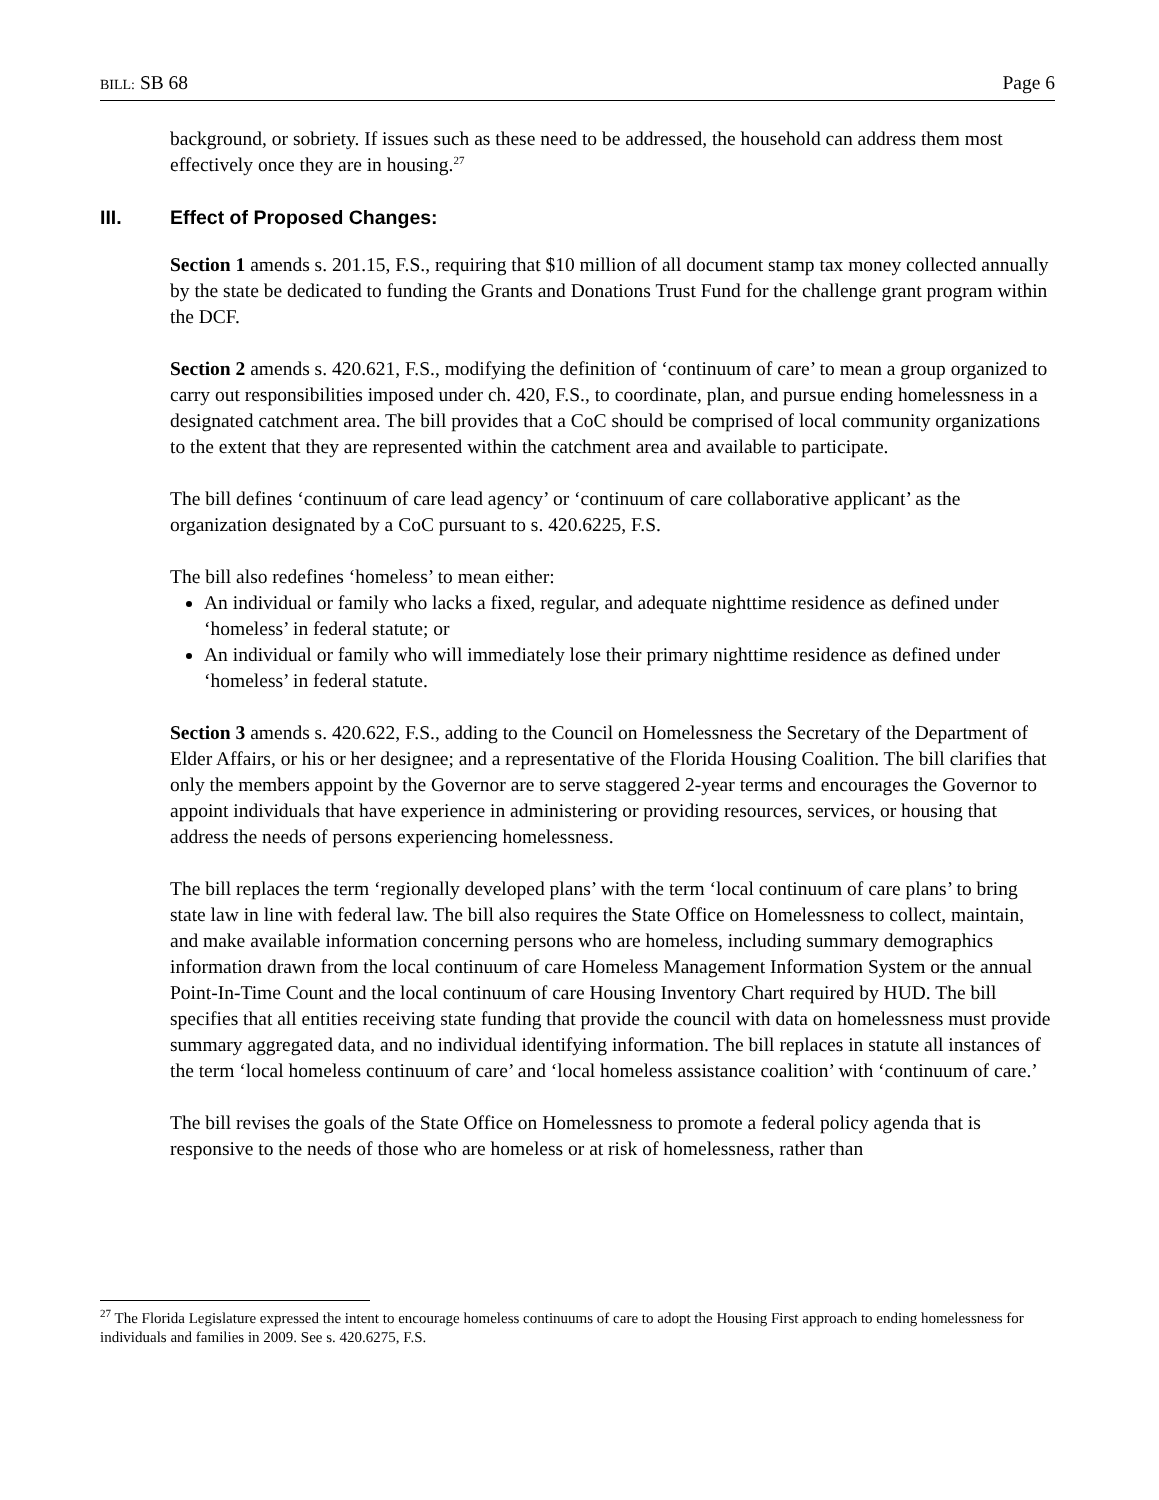BILL: SB 68 Page 6
background, or sobriety. If issues such as these need to be addressed, the household can address them most effectively once they are in housing.<sup>27</sup>
III. Effect of Proposed Changes:
Section 1 amends s. 201.15, F.S., requiring that $10 million of all document stamp tax money collected annually by the state be dedicated to funding the Grants and Donations Trust Fund for the challenge grant program within the DCF.
Section 2 amends s. 420.621, F.S., modifying the definition of ‘continuum of care’ to mean a group organized to carry out responsibilities imposed under ch. 420, F.S., to coordinate, plan, and pursue ending homelessness in a designated catchment area. The bill provides that a CoC should be comprised of local community organizations to the extent that they are represented within the catchment area and available to participate.
The bill defines ‘continuum of care lead agency’ or ‘continuum of care collaborative applicant’ as the organization designated by a CoC pursuant to s. 420.6225, F.S.
The bill also redefines ‘homeless’ to mean either:
An individual or family who lacks a fixed, regular, and adequate nighttime residence as defined under ‘homeless’ in federal statute; or
An individual or family who will immediately lose their primary nighttime residence as defined under ‘homeless’ in federal statute.
Section 3 amends s. 420.622, F.S., adding to the Council on Homelessness the Secretary of the Department of Elder Affairs, or his or her designee; and a representative of the Florida Housing Coalition. The bill clarifies that only the members appoint by the Governor are to serve staggered 2-year terms and encourages the Governor to appoint individuals that have experience in administering or providing resources, services, or housing that address the needs of persons experiencing homelessness.
The bill replaces the term ‘regionally developed plans’ with the term ‘local continuum of care plans’ to bring state law in line with federal law. The bill also requires the State Office on Homelessness to collect, maintain, and make available information concerning persons who are homeless, including summary demographics information drawn from the local continuum of care Homeless Management Information System or the annual Point-In-Time Count and the local continuum of care Housing Inventory Chart required by HUD. The bill specifies that all entities receiving state funding that provide the council with data on homelessness must provide summary aggregated data, and no individual identifying information. The bill replaces in statute all instances of the term ‘local homeless continuum of care’ and ‘local homeless assistance coalition’ with ‘continuum of care.’
The bill revises the goals of the State Office on Homelessness to promote a federal policy agenda that is responsive to the needs of those who are homeless or at risk of homelessness, rather than
<sup>27</sup> The Florida Legislature expressed the intent to encourage homeless continuums of care to adopt the Housing First approach to ending homelessness for individuals and families in 2009. See s. 420.6275, F.S.